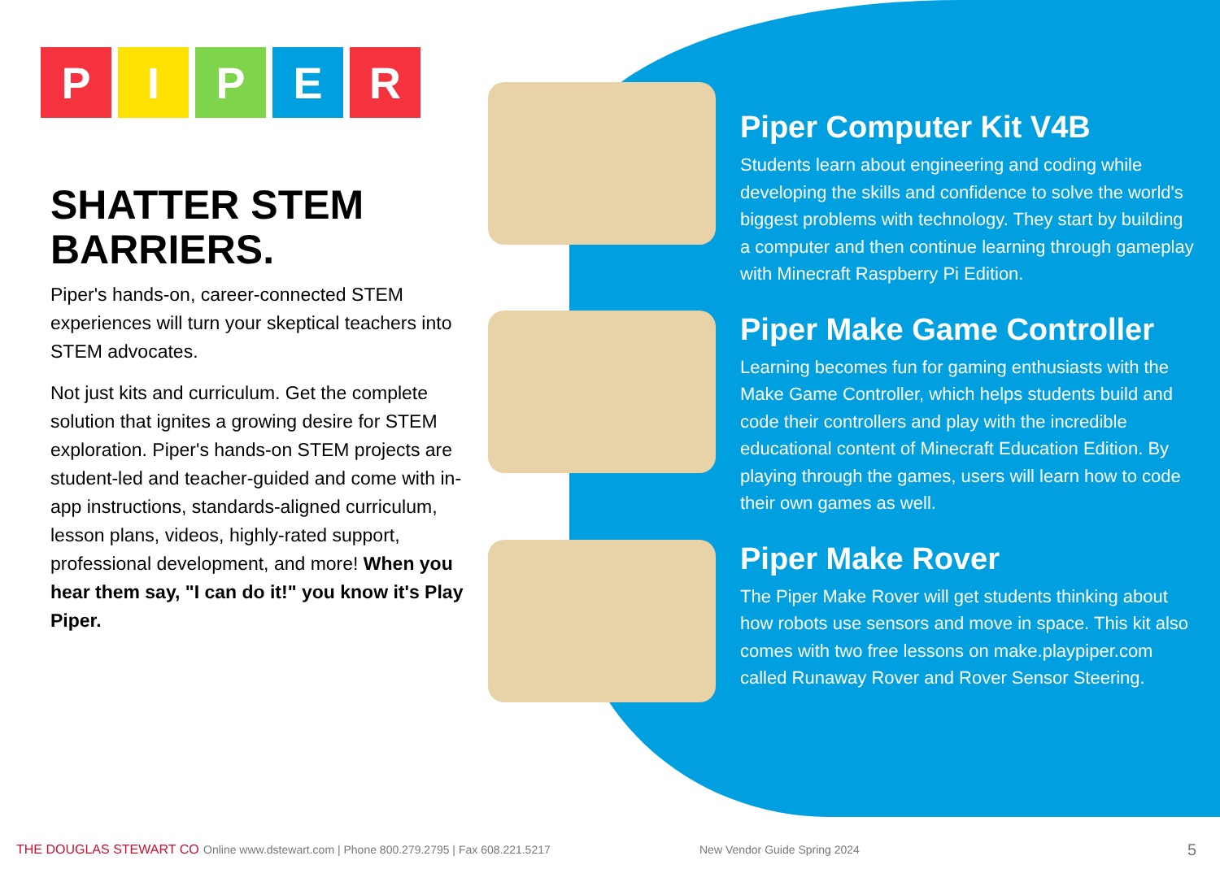PIPER
SHATTER STEM BARRIERS.
Piper's hands-on, career-connected STEM experiences will turn your skeptical teachers into STEM advocates.
Not just kits and curriculum. Get the complete solution that ignites a growing desire for STEM exploration. Piper's hands-on STEM projects are student-led and teacher-guided and come with in-app instructions, standards-aligned curriculum, lesson plans, videos, highly-rated support, professional development, and more! When you hear them say, "I can do it!" you know it's Play Piper.
Piper Computer Kit V4B
Students learn about engineering and coding while developing the skills and confidence to solve the world's biggest problems with technology. They start by building a computer and then continue learning through gameplay with Minecraft Raspberry Pi Edition.
Piper Make Game Controller
Learning becomes fun for gaming enthusiasts with the Make Game Controller, which helps students build and code their controllers and play with the incredible educational content of Minecraft Education Edition. By playing through the games, users will learn how to code their own games as well.
Piper Make Rover
The Piper Make Rover will get students thinking about how robots use sensors and move in space. This kit also comes with two free lessons on make.playpiper.com called Runaway Rover and Rover Sensor Steering.
THE DOUGLAS STEWART CO Online www.dstewart.com | Phone 800.279.2795 | Fax 608.221.5217 New Vendor Guide Spring 2024 5